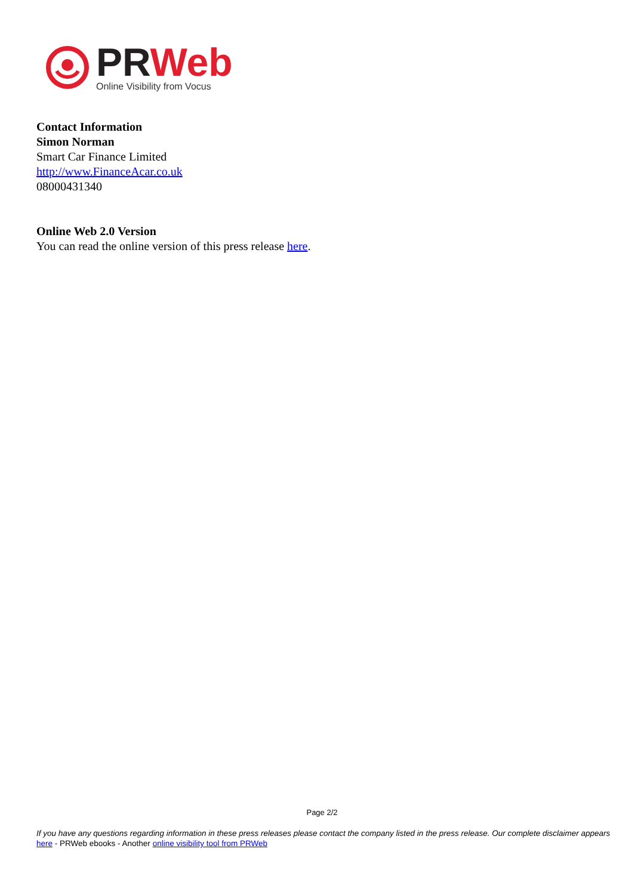PR Web
Online Visibility from Vocus
Contact Information
Simon Norman
Smart Car Finance Limited
http://www.FinanceAcar.co.uk
08000431340
Online Web 2.0 Version
You can read the online version of this press release here.
Page 2/2
If you have any questions regarding information in these press releases please contact the company listed in the press release. Our complete disclaimer appears here - PRWeb ebooks - Another online visibility tool from PRWeb